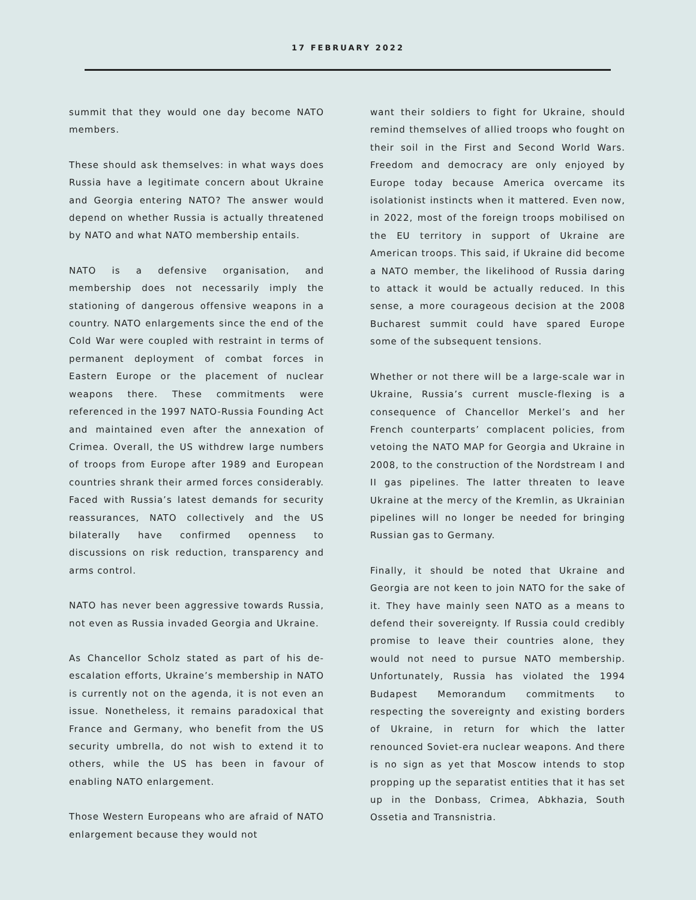17 FEBRUARY 2022
summit that they would one day become NATO members.
These should ask themselves: in what ways does Russia have a legitimate concern about Ukraine and Georgia entering NATO? The answer would depend on whether Russia is actually threatened by NATO and what NATO membership entails.
NATO is a defensive organisation, and membership does not necessarily imply the stationing of dangerous offensive weapons in a country. NATO enlargements since the end of the Cold War were coupled with restraint in terms of permanent deployment of combat forces in Eastern Europe or the placement of nuclear weapons there. These commitments were referenced in the 1997 NATO-Russia Founding Act and maintained even after the annexation of Crimea. Overall, the US withdrew large numbers of troops from Europe after 1989 and European countries shrank their armed forces considerably. Faced with Russia’s latest demands for security reassurances, NATO collectively and the US bilaterally have confirmed openness to discussions on risk reduction, transparency and arms control.
NATO has never been aggressive towards Russia, not even as Russia invaded Georgia and Ukraine.
As Chancellor Scholz stated as part of his de-escalation efforts, Ukraine’s membership in NATO is currently not on the agenda, it is not even an issue. Nonetheless, it remains paradoxical that France and Germany, who benefit from the US security umbrella, do not wish to extend it to others, while the US has been in favour of enabling NATO enlargement.
Those Western Europeans who are afraid of NATO enlargement because they would not
want their soldiers to fight for Ukraine, should remind themselves of allied troops who fought on their soil in the First and Second World Wars. Freedom and democracy are only enjoyed by Europe today because America overcame its isolationist instincts when it mattered. Even now, in 2022, most of the foreign troops mobilised on the EU territory in support of Ukraine are American troops. This said, if Ukraine did become a NATO member, the likelihood of Russia daring to attack it would be actually reduced. In this sense, a more courageous decision at the 2008 Bucharest summit could have spared Europe some of the subsequent tensions.
Whether or not there will be a large-scale war in Ukraine, Russia’s current muscle-flexing is a consequence of Chancellor Merkel’s and her French counterparts’ complacent policies, from vetoing the NATO MAP for Georgia and Ukraine in 2008, to the construction of the Nordstream I and II gas pipelines. The latter threaten to leave Ukraine at the mercy of the Kremlin, as Ukrainian pipelines will no longer be needed for bringing Russian gas to Germany.
Finally, it should be noted that Ukraine and Georgia are not keen to join NATO for the sake of it. They have mainly seen NATO as a means to defend their sovereignty. If Russia could credibly promise to leave their countries alone, they would not need to pursue NATO membership. Unfortunately, Russia has violated the 1994 Budapest Memorandum commitments to respecting the sovereignty and existing borders of Ukraine, in return for which the latter renounced Soviet-era nuclear weapons. And there is no sign as yet that Moscow intends to stop propping up the separatist entities that it has set up in the Donbass, Crimea, Abkhazia, South Ossetia and Transnistria.